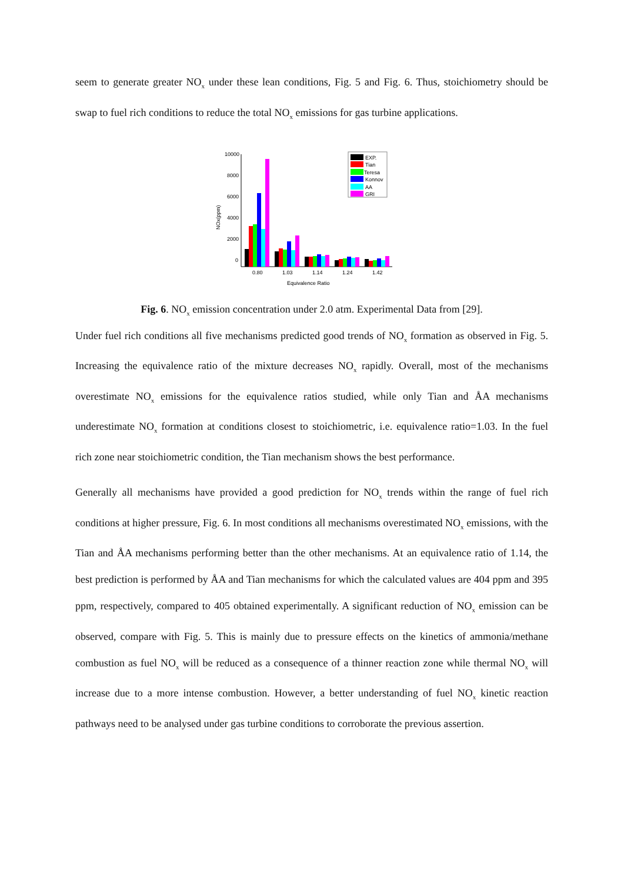seem to generate greater NO<sub>x</sub> under these lean conditions, Fig. 5 and Fig. 6. Thus, stoichiometry should be swap to fuel rich conditions to reduce the total NO<sub>x</sub> emissions for gas turbine applications.
10000
8000
6000
4000
2000
0
NOx(ppm)
0.80
1.03
1.14
1.24
1.42
Equivalence Ratio
EXP.
Tian
Teresa
Konnov
AA
GRI
Fig. 6. NO<sub>x</sub> emission concentration under 2.0 atm. Experimental Data from [29].
Under fuel rich conditions all five mechanisms predicted good trends of NO<sub>x</sub> formation as observed in Fig. 5. Increasing the equivalence ratio of the mixture decreases NO<sub>x</sub> rapidly. Overall, most of the mechanisms overestimate NO<sub>x</sub> emissions for the equivalence ratios studied, while only Tian and ÅA mechanisms underestimate NO<sub>x</sub> formation at conditions closest to stoichiometric, i.e. equivalence ratio=1.03. In the fuel rich zone near stoichiometric condition, the Tian mechanism shows the best performance.
Generally all mechanisms have provided a good prediction for NO<sub>x</sub> trends within the range of fuel rich conditions at higher pressure, Fig. 6. In most conditions all mechanisms overestimated NO<sub>x</sub> emissions, with the Tian and ÅA mechanisms performing better than the other mechanisms. At an equivalence ratio of 1.14, the best prediction is performed by ÅA and Tian mechanisms for which the calculated values are 404 ppm and 395 ppm, respectively, compared to 405 obtained experimentally. A significant reduction of NO<sub>x</sub> emission can be observed, compare with Fig. 5. This is mainly due to pressure effects on the kinetics of ammonia/methane combustion as fuel NO<sub>x</sub> will be reduced as a consequence of a thinner reaction zone while thermal NO<sub>x</sub> will increase due to a more intense combustion. However, a better understanding of fuel NO<sub>x</sub> kinetic reaction pathways need to be analysed under gas turbine conditions to corroborate the previous assertion.